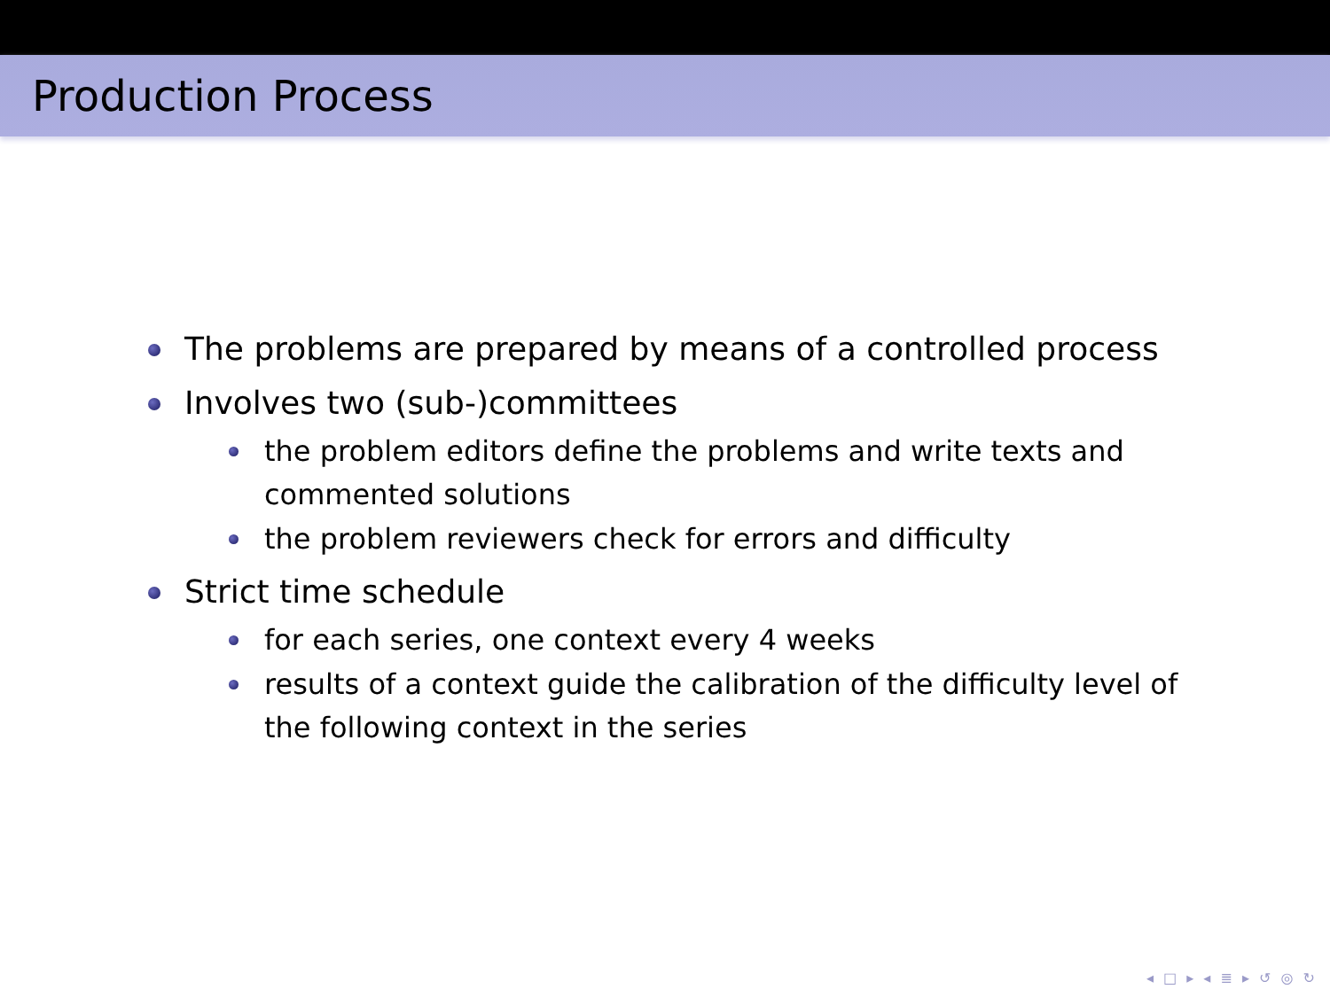Production Process
The problems are prepared by means of a controlled process
Involves two (sub-)committees
the problem editors define the problems and write texts and commented solutions
the problem reviewers check for errors and difficulty
Strict time schedule
for each series, one context every 4 weeks
results of a context guide the calibration of the difficulty level of the following context in the series
◂ □ ▸ ◂ ≣ ▸ ↺ ◎ ↻